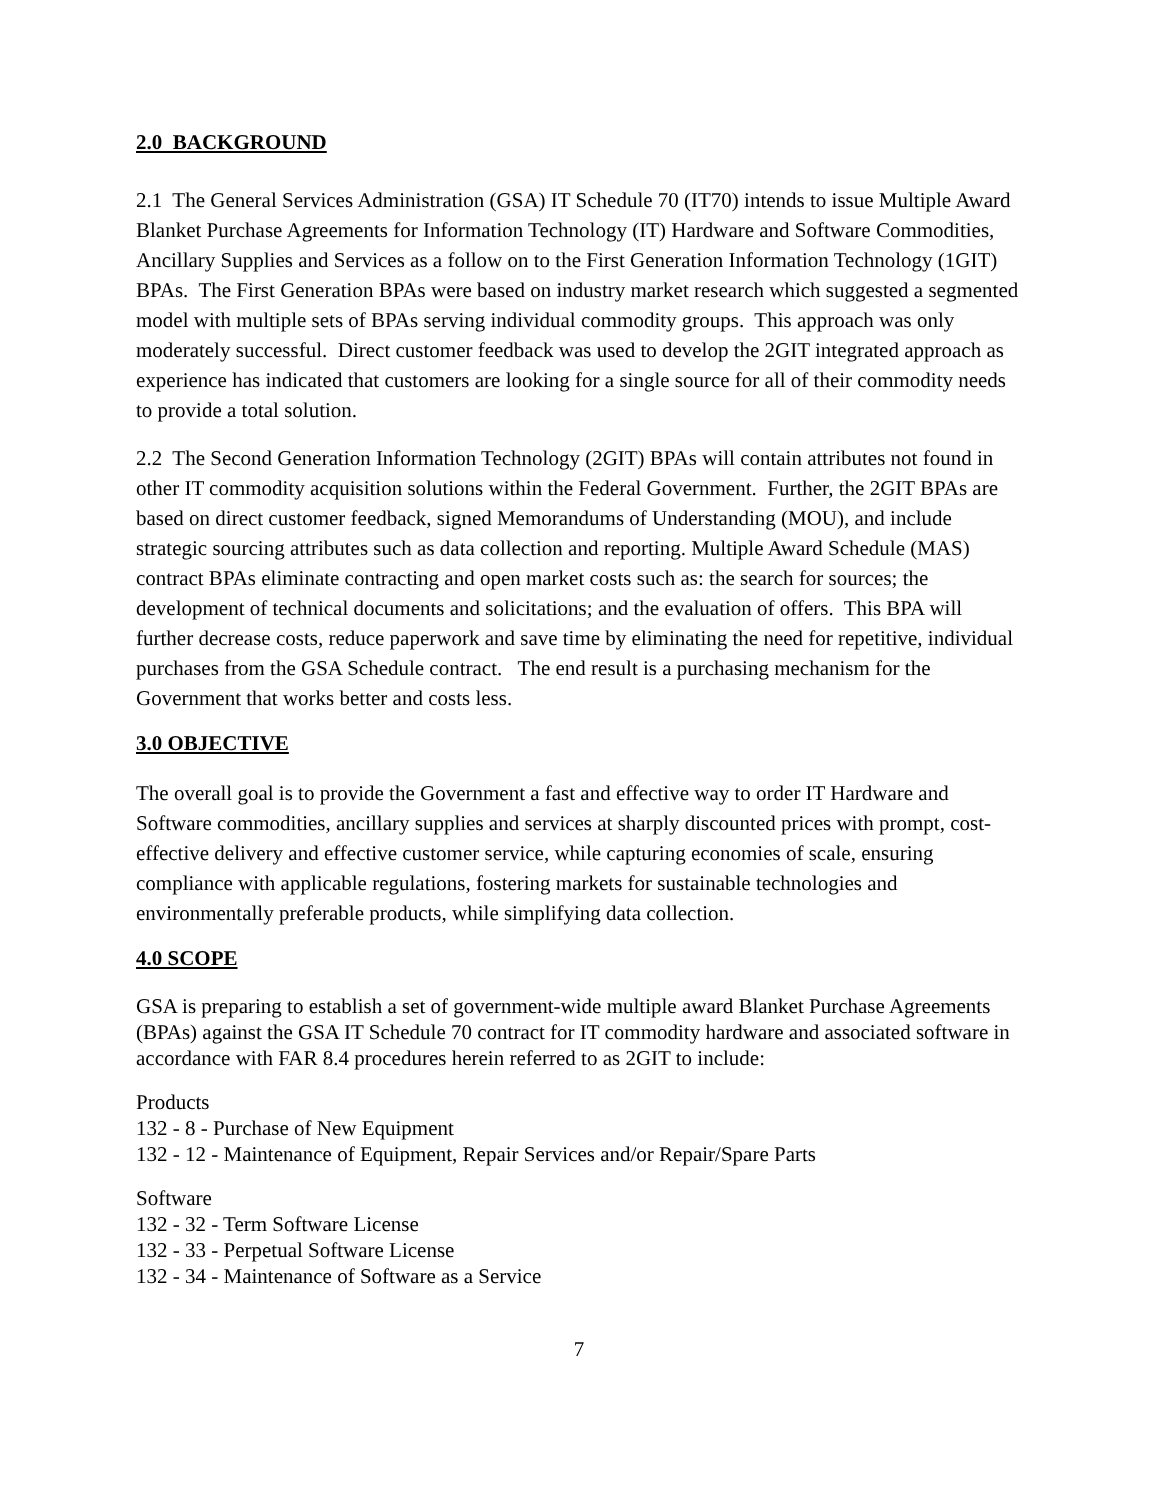2.0 BACKGROUND
2.1 The General Services Administration (GSA) IT Schedule 70 (IT70) intends to issue Multiple Award Blanket Purchase Agreements for Information Technology (IT) Hardware and Software Commodities, Ancillary Supplies and Services as a follow on to the First Generation Information Technology (1GIT) BPAs. The First Generation BPAs were based on industry market research which suggested a segmented model with multiple sets of BPAs serving individual commodity groups. This approach was only moderately successful. Direct customer feedback was used to develop the 2GIT integrated approach as experience has indicated that customers are looking for a single source for all of their commodity needs to provide a total solution.
2.2 The Second Generation Information Technology (2GIT) BPAs will contain attributes not found in other IT commodity acquisition solutions within the Federal Government. Further, the 2GIT BPAs are based on direct customer feedback, signed Memorandums of Understanding (MOU), and include strategic sourcing attributes such as data collection and reporting. Multiple Award Schedule (MAS) contract BPAs eliminate contracting and open market costs such as: the search for sources; the development of technical documents and solicitations; and the evaluation of offers. This BPA will further decrease costs, reduce paperwork and save time by eliminating the need for repetitive, individual purchases from the GSA Schedule contract. The end result is a purchasing mechanism for the Government that works better and costs less.
3.0 OBJECTIVE
The overall goal is to provide the Government a fast and effective way to order IT Hardware and Software commodities, ancillary supplies and services at sharply discounted prices with prompt, cost-effective delivery and effective customer service, while capturing economies of scale, ensuring compliance with applicable regulations, fostering markets for sustainable technologies and environmentally preferable products, while simplifying data collection.
4.0 SCOPE
GSA is preparing to establish a set of government-wide multiple award Blanket Purchase Agreements (BPAs) against the GSA IT Schedule 70 contract for IT commodity hardware and associated software in accordance with FAR 8.4 procedures herein referred to as 2GIT to include:
Products
132 - 8 - Purchase of New Equipment
132 - 12 - Maintenance of Equipment, Repair Services and/or Repair/Spare Parts
Software
132 - 32 - Term Software License
132 - 33 - Perpetual Software License
132 - 34 - Maintenance of Software as a Service
7